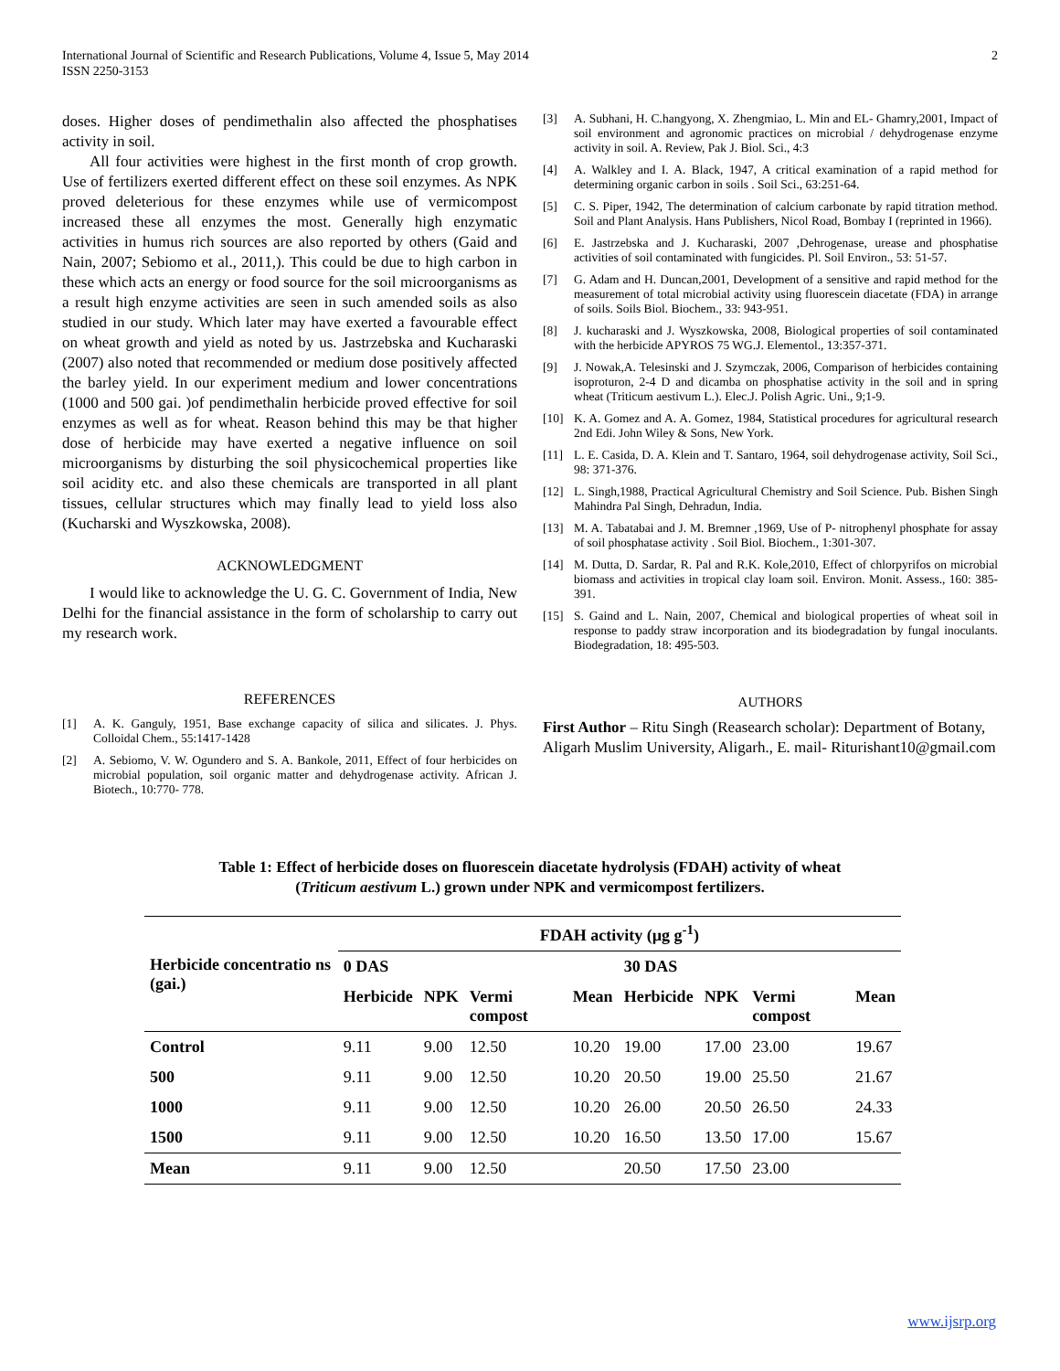International Journal of Scientific and Research Publications, Volume 4, Issue 5, May 2014
ISSN 2250-3153
2
doses. Higher doses of pendimethalin also affected the phosphatises activity in soil.
All four activities were highest in the first month of crop growth. Use of fertilizers exerted different effect on these soil enzymes. As NPK proved deleterious for these enzymes while use of vermicompost increased these all enzymes the most. Generally high enzymatic activities in humus rich sources are also reported by others (Gaid and Nain, 2007; Sebiomo et al., 2011,). This could be due to high carbon in these which acts an energy or food source for the soil microorganisms as a result high enzyme activities are seen in such amended soils as also studied in our study. Which later may have exerted a favourable effect on wheat growth and yield as noted by us. Jastrzebska and Kucharaski (2007) also noted that recommended or medium dose positively affected the barley yield. In our experiment medium and lower concentrations (1000 and 500 gai. )of pendimethalin herbicide proved effective for soil enzymes as well as for wheat. Reason behind this may be that higher dose of herbicide may have exerted a negative influence on soil microorganisms by disturbing the soil physicochemical properties like soil acidity etc. and also these chemicals are transported in all plant tissues, cellular structures which may finally lead to yield loss also (Kucharski and Wyszkowska, 2008).
ACKNOWLEDGMENT
I would like to acknowledge the U. G. C. Government of India, New Delhi for the financial assistance in the form of scholarship to carry out my research work.
REFERENCES
[1] A. K. Ganguly, 1951, Base exchange capacity of silica and silicates. J. Phys. Colloidal Chem., 55:1417-1428
[2] A. Sebiomo, V. W. Ogundero and S. A. Bankole, 2011, Effect of four herbicides on microbial population, soil organic matter and dehydrogenase activity. African J. Biotech., 10:770- 778.
[3] A. Subhani, H. C.hangyong, X. Zhengmiao, L. Min and EL- Ghamry,2001, Impact of soil environment and agronomic practices on microbial / dehydrogenase enzyme activity in soil. A. Review, Pak J. Biol. Sci., 4:3
[4] A. Walkley and I. A. Black, 1947, A critical examination of a rapid method for determining organic carbon in soils . Soil Sci., 63:251-64.
[5] C. S. Piper, 1942, The determination of calcium carbonate by rapid titration method. Soil and Plant Analysis. Hans Publishers, Nicol Road, Bombay I (reprinted in 1966).
[6] E. Jastrzebska and J. Kucharaski, 2007 ,Dehrogenase, urease and phosphatise activities of soil contaminated with fungicides. Pl. Soil Environ., 53: 51-57.
[7] G. Adam and H. Duncan,2001, Development of a sensitive and rapid method for the measurement of total microbial activity using fluorescein diacetate (FDA) in arrange of soils. Soils Biol. Biochem., 33: 943-951.
[8] J. kucharaski and J. Wyszkowska, 2008, Biological properties of soil contaminated with the herbicide APYROS 75 WG.J. Elementol., 13:357-371.
[9] J. Nowak,A. Telesinski and J. Szymczak, 2006, Comparison of herbicides containing isoproturon, 2-4 D and dicamba on phosphatise activity in the soil and in spring wheat (Triticum aestivum L.). Elec.J. Polish Agric. Uni., 9;1-9.
[10] K. A. Gomez and A. A. Gomez, 1984, Statistical procedures for agricultural research 2nd Edi. John Wiley & Sons, New York.
[11] L. E. Casida, D. A. Klein and T. Santaro, 1964, soil dehydrogenase activity, Soil Sci., 98: 371-376.
[12] L. Singh,1988, Practical Agricultural Chemistry and Soil Science. Pub. Bishen Singh Mahindra Pal Singh, Dehradun, India.
[13] M. A. Tabatabai and J. M. Bremner ,1969, Use of P- nitrophenyl phosphate for assay of soil phosphatase activity . Soil Biol. Biochem., 1:301-307.
[14] M. Dutta, D. Sardar, R. Pal and R.K. Kole,2010, Effect of chlorpyrifos on microbial biomass and activities in tropical clay loam soil. Environ. Monit. Assess., 160: 385-391.
[15] S. Gaind and L. Nain, 2007, Chemical and biological properties of wheat soil in response to paddy straw incorporation and its biodegradation by fungal inoculants. Biodegradation, 18: 495-503.
AUTHORS
First Author – Ritu Singh (Reasearch scholar): Department of Botany, Aligarh Muslim University, Aligarh., E. mail- Riturishant10@gmail.com
Table 1: Effect of herbicide doses on fluorescein diacetate hydrolysis (FDAH) activity of wheat
(Triticum aestivum L.) grown under NPK and vermicompost fertilizers.
| Herbicide concentratio ns (gai.) | FDAH activity (µg g<sup>-1</sup>) | | | | | | | |
| --- | --- | --- | --- | --- | --- | --- | --- | --- |
| | 0 DAS | | | | 30 DAS | | | |
| | Herbicide | NPK | Vermi compost | Mean | Herbicide | NPK | Vermi compost | Mean |
| Control | 9.11 | 9.00 | 12.50 | 10.20 | 19.00 | 17.00 | 23.00 | 19.67 |
| 500 | 9.11 | 9.00 | 12.50 | 10.20 | 20.50 | 19.00 | 25.50 | 21.67 |
| 1000 | 9.11 | 9.00 | 12.50 | 10.20 | 26.00 | 20.50 | 26.50 | 24.33 |
| 1500 | 9.11 | 9.00 | 12.50 | 10.20 | 16.50 | 13.50 | 17.00 | 15.67 |
| Mean | 9.11 | 9.00 | 12.50 | | 20.50 | 17.50 | 23.00 | |
www.ijsrp.org